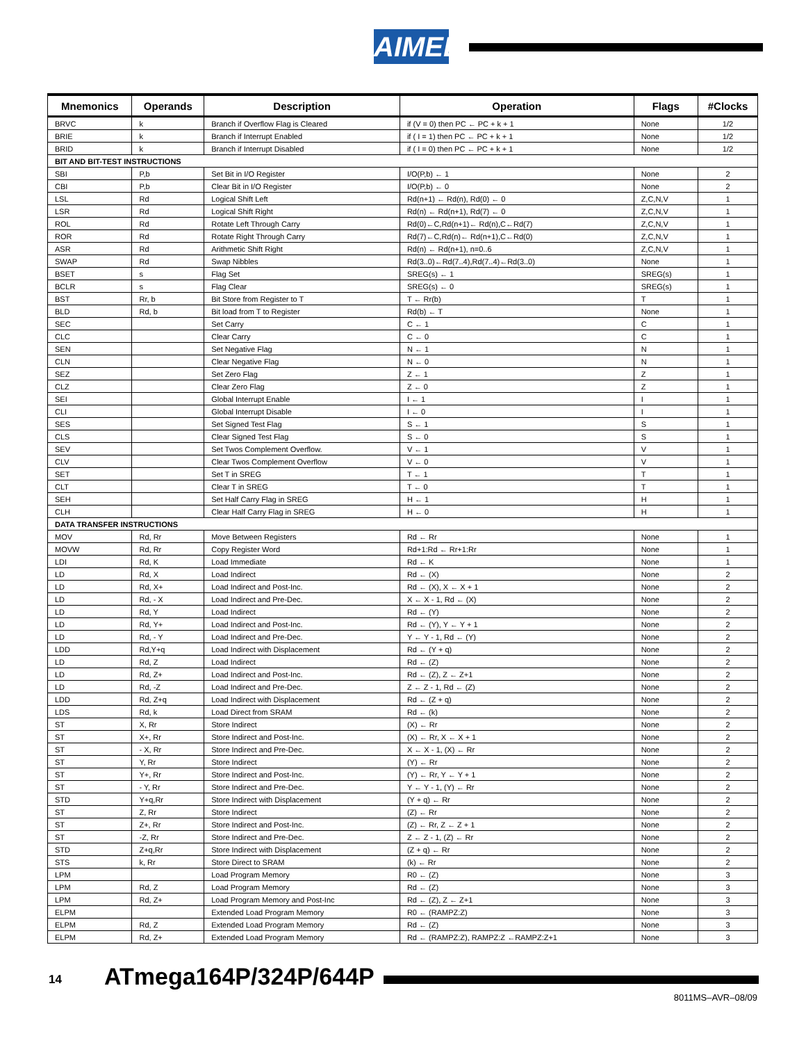AIMEL
| Mnemonics | Operands | Description | Operation | Flags | #Clocks |
| --- | --- | --- | --- | --- | --- |
| BRVC | k | Branch if Overflow Flag is Cleared | if (V = 0) then PC ← PC + k + 1 | None | 1/2 |
| BRIE | k | Branch if Interrupt Enabled | if ( I = 1) then PC ← PC + k + 1 | None | 1/2 |
| BRID | k | Branch if Interrupt Disabled | if ( I = 0) then PC ← PC + k + 1 | None | 1/2 |
| BIT AND BIT-TEST INSTRUCTIONS | | | | | |
| SBI | P,b | Set Bit in I/O Register | I/O(P,b) ← 1 | None | 2 |
| CBI | P,b | Clear Bit in I/O Register | I/O(P,b) ← 0 | None | 2 |
| LSL | Rd | Logical Shift Left | Rd(n+1) ← Rd(n), Rd(0) ← 0 | Z,C,N,V | 1 |
| LSR | Rd | Logical Shift Right | Rd(n) ← Rd(n+1), Rd(7) ← 0 | Z,C,N,V | 1 |
| ROL | Rd | Rotate Left Through Carry | Rd(0)←C,Rd(n+1)← Rd(n),C←Rd(7) | Z,C,N,V | 1 |
| ROR | Rd | Rotate Right Through Carry | Rd(7)←C,Rd(n)← Rd(n+1),C←Rd(0) | Z,C,N,V | 1 |
| ASR | Rd | Arithmetic Shift Right | Rd(n) ← Rd(n+1), n=0..6 | Z,C,N,V | 1 |
| SWAP | Rd | Swap Nibbles | Rd(3..0)←Rd(7..4),Rd(7..4)←Rd(3..0) | None | 1 |
| BSET | s | Flag Set | SREG(s) ← 1 | SREG(s) | 1 |
| BCLR | s | Flag Clear | SREG(s) ← 0 | SREG(s) | 1 |
| BST | Rr, b | Bit Store from Register to T | T ← Rr(b) | T | 1 |
| BLD | Rd, b | Bit load from T to Register | Rd(b) ← T | None | 1 |
| SEC | | Set Carry | C ← 1 | C | 1 |
| CLC | | Clear Carry | C ← 0 | C | 1 |
| SEN | | Set Negative Flag | N ← 1 | N | 1 |
| CLN | | Clear Negative Flag | N ← 0 | N | 1 |
| SEZ | | Set Zero Flag | Z ← 1 | Z | 1 |
| CLZ | | Clear Zero Flag | Z ← 0 | Z | 1 |
| SEI | | Global Interrupt Enable | I ← 1 | I | 1 |
| CLI | | Global Interrupt Disable | I ← 0 | I | 1 |
| SES | | Set Signed Test Flag | S ← 1 | S | 1 |
| CLS | | Clear Signed Test Flag | S ← 0 | S | 1 |
| SEV | | Set Twos Complement Overflow. | V ← 1 | V | 1 |
| CLV | | Clear Twos Complement Overflow | V ← 0 | V | 1 |
| SET | | Set T in SREG | T ← 1 | T | 1 |
| CLT | | Clear T in SREG | T ← 0 | T | 1 |
| SEH | | Set Half Carry Flag in SREG | H ← 1 | H | 1 |
| CLH | | Clear Half Carry Flag in SREG | H ← 0 | H | 1 |
| DATA TRANSFER INSTRUCTIONS | | | | | |
| MOV | Rd, Rr | Move Between Registers | Rd ← Rr | None | 1 |
| MOVW | Rd, Rr | Copy Register Word | Rd+1:Rd ← Rr+1:Rr | None | 1 |
| LDI | Rd, K | Load Immediate | Rd ← K | None | 1 |
| LD | Rd, X | Load Indirect | Rd ← (X) | None | 2 |
| LD | Rd, X+ | Load Indirect and Post-Inc. | Rd ← (X), X ← X + 1 | None | 2 |
| LD | Rd, - X | Load Indirect and Pre-Dec. | X ← X - 1, Rd ← (X) | None | 2 |
| LD | Rd, Y | Load Indirect | Rd ← (Y) | None | 2 |
| LD | Rd, Y+ | Load Indirect and Post-Inc. | Rd ← (Y), Y ← Y + 1 | None | 2 |
| LD | Rd, - Y | Load Indirect and Pre-Dec. | Y ← Y - 1, Rd ← (Y) | None | 2 |
| LDD | Rd,Y+q | Load Indirect with Displacement | Rd ← (Y + q) | None | 2 |
| LD | Rd, Z | Load Indirect | Rd ← (Z) | None | 2 |
| LD | Rd, Z+ | Load Indirect and Post-Inc. | Rd ← (Z), Z ← Z+1 | None | 2 |
| LD | Rd, -Z | Load Indirect and Pre-Dec. | Z ← Z - 1, Rd ← (Z) | None | 2 |
| LDD | Rd, Z+q | Load Indirect with Displacement | Rd ← (Z + q) | None | 2 |
| LDS | Rd, k | Load Direct from SRAM | Rd ← (k) | None | 2 |
| ST | X, Rr | Store Indirect | (X) ← Rr | None | 2 |
| ST | X+, Rr | Store Indirect and Post-Inc. | (X) ← Rr, X ← X + 1 | None | 2 |
| ST | - X, Rr | Store Indirect and Pre-Dec. | X ← X - 1, (X) ← Rr | None | 2 |
| ST | Y, Rr | Store Indirect | (Y) ← Rr | None | 2 |
| ST | Y+, Rr | Store Indirect and Post-Inc. | (Y) ← Rr, Y ← Y + 1 | None | 2 |
| ST | - Y, Rr | Store Indirect and Pre-Dec. | Y ← Y - 1, (Y) ← Rr | None | 2 |
| STD | Y+q,Rr | Store Indirect with Displacement | (Y + q) ← Rr | None | 2 |
| ST | Z, Rr | Store Indirect | (Z) ← Rr | None | 2 |
| ST | Z+, Rr | Store Indirect and Post-Inc. | (Z) ← Rr, Z ← Z + 1 | None | 2 |
| ST | -Z, Rr | Store Indirect and Pre-Dec. | Z ← Z - 1, (Z) ← Rr | None | 2 |
| STD | Z+q,Rr | Store Indirect with Displacement | (Z + q) ← Rr | None | 2 |
| STS | k, Rr | Store Direct to SRAM | (k) ← Rr | None | 2 |
| LPM | | Load Program Memory | R0 ← (Z) | None | 3 |
| LPM | Rd, Z | Load Program Memory | Rd ← (Z) | None | 3 |
| LPM | Rd, Z+ | Load Program Memory and Post-Inc | Rd ← (Z), Z ← Z+1 | None | 3 |
| ELPM | | Extended Load Program Memory | R0 ← (RAMPZ:Z) | None | 3 |
| ELPM | Rd, Z | Extended Load Program Memory | Rd ← (Z) | None | 3 |
| ELPM | Rd, Z+ | Extended Load Program Memory | Rd ← (RAMPZ:Z), RAMPZ:Z ←RAMPZ:Z+1 | None | 3 |
14 ATmega164P/324P/644P
8011MS–AVR–08/09